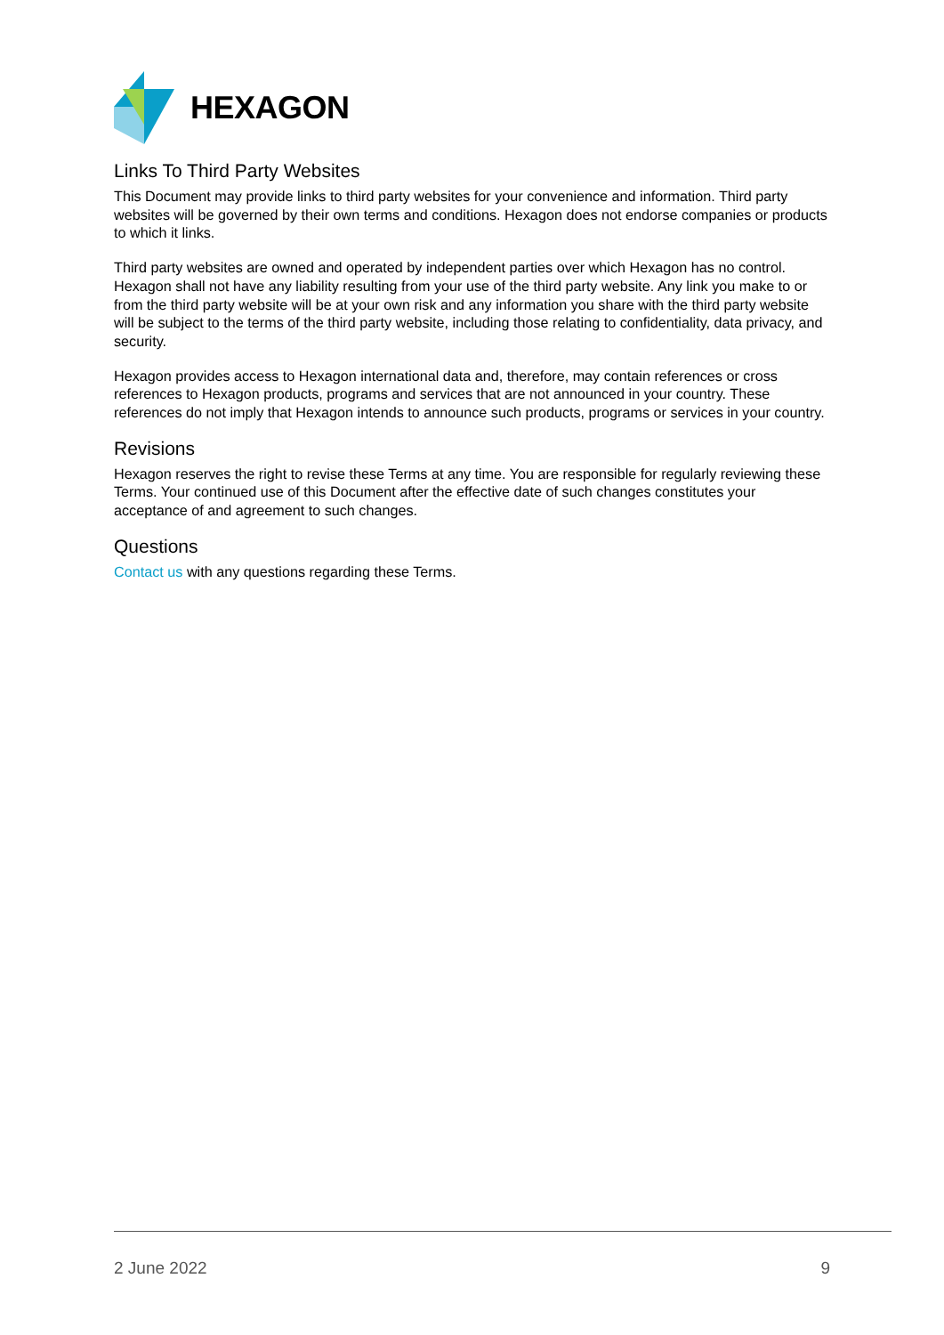HEXAGON
Links To Third Party Websites
This Document may provide links to third party websites for your convenience and information. Third party websites will be governed by their own terms and conditions. Hexagon does not endorse companies or products to which it links.
Third party websites are owned and operated by independent parties over which Hexagon has no control. Hexagon shall not have any liability resulting from your use of the third party website. Any link you make to or from the third party website will be at your own risk and any information you share with the third party website will be subject to the terms of the third party website, including those relating to confidentiality, data privacy, and security.
Hexagon provides access to Hexagon international data and, therefore, may contain references or cross references to Hexagon products, programs and services that are not announced in your country. These references do not imply that Hexagon intends to announce such products, programs or services in your country.
Revisions
Hexagon reserves the right to revise these Terms at any time. You are responsible for regularly reviewing these Terms. Your continued use of this Document after the effective date of such changes constitutes your acceptance of and agreement to such changes.
Questions
Contact us with any questions regarding these Terms.
2 June 2022 9